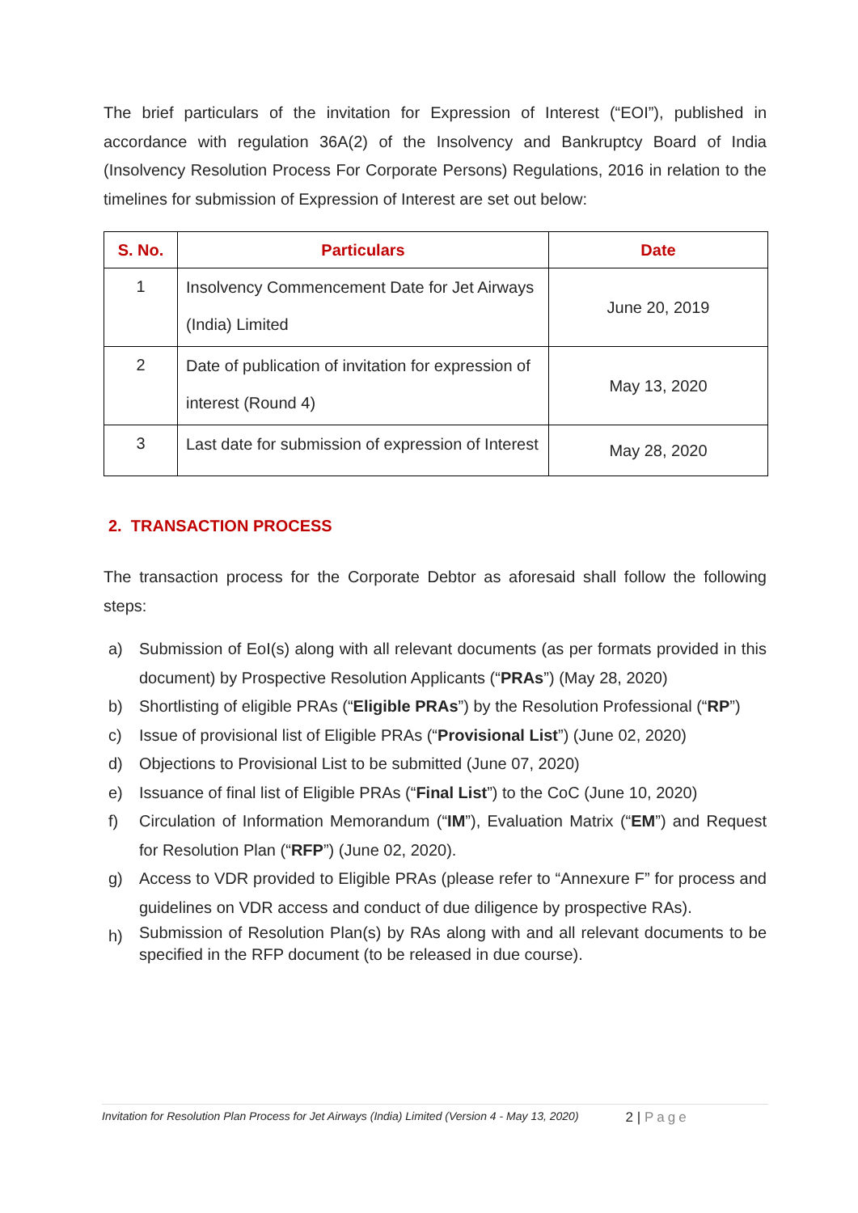The brief particulars of the invitation for Expression of Interest (“EOI”), published in accordance with regulation 36A(2) of the Insolvency and Bankruptcy Board of India (Insolvency Resolution Process For Corporate Persons) Regulations, 2016 in relation to the timelines for submission of Expression of Interest are set out below:
| S. No. | Particulars | Date |
| --- | --- | --- |
| 1 | Insolvency Commencement Date for Jet Airways (India) Limited | June 20, 2019 |
| 2 | Date of publication of invitation for expression of interest (Round 4) | May 13, 2020 |
| 3 | Last date for submission of expression of Interest | May 28, 2020 |
2. TRANSACTION PROCESS
The transaction process for the Corporate Debtor as aforesaid shall follow the following steps:
a) Submission of EoI(s) along with all relevant documents (as per formats provided in this document) by Prospective Resolution Applicants (“PRAs”) (May 28, 2020)
b) Shortlisting of eligible PRAs (“Eligible PRAs”) by the Resolution Professional (“RP”)
c) Issue of provisional list of Eligible PRAs (“Provisional List”) (June 02, 2020)
d) Objections to Provisional List to be submitted (June 07, 2020)
e) Issuance of final list of Eligible PRAs (“Final List”) to the CoC (June 10, 2020)
f) Circulation of Information Memorandum (“IM”), Evaluation Matrix (“EM”) and Request for Resolution Plan (“RFP”) (June 02, 2020).
g) Access to VDR provided to Eligible PRAs (please refer to “Annexure F” for process and guidelines on VDR access and conduct of due diligence by prospective RAs).
h) Submission of Resolution Plan(s) by RAs along with and all relevant documents to be specified in the RFP document (to be released in due course).
Invitation for Resolution Plan Process for Jet Airways (India) Limited (Version 4 - May 13, 2020) 2 | Page